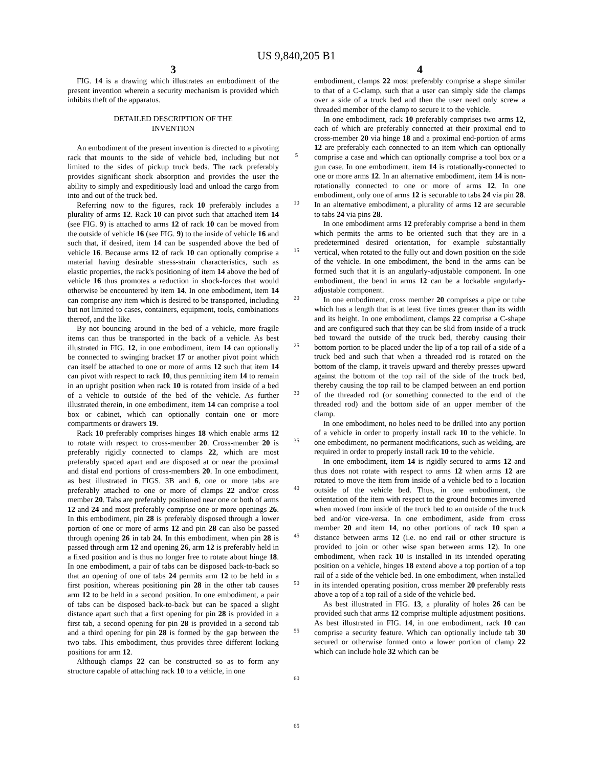US 9,840,205 B1
3
FIG. 14 is a drawing which illustrates an embodiment of the present invention wherein a security mechanism is provided which inhibits theft of the apparatus.
DETAILED DESCRIPTION OF THE
INVENTION
An embodiment of the present invention is directed to a pivoting rack that mounts to the side of vehicle bed, including but not limited to the sides of pickup truck beds. The rack preferably provides significant shock absorption and provides the user the ability to simply and expeditiously load and unload the cargo from into and out of the truck bed.
Referring now to the figures, rack 10 preferably includes a plurality of arms 12. Rack 10 can pivot such that attached item 14 (see FIG. 9) is attached to arms 12 of rack 10 can be moved from the outside of vehicle 16 (see FIG. 9) to the inside of vehicle 16 and such that, if desired, item 14 can be suspended above the bed of vehicle 16. Because arms 12 of rack 10 can optionally comprise a material having desirable stress-strain characteristics, such as elastic properties, the rack's positioning of item 14 above the bed of vehicle 16 thus promotes a reduction in shock-forces that would otherwise be encountered by item 14. In one embodiment, item 14 can comprise any item which is desired to be transported, including but not limited to cases, containers, equipment, tools, combinations thereof, and the like.
By not bouncing around in the bed of a vehicle, more fragile items can thus be transported in the back of a vehicle. As best illustrated in FIG. 12, in one embodiment, item 14 can optionally be connected to swinging bracket 17 or another pivot point which can itself be attached to one or more of arms 12 such that item 14 can pivot with respect to rack 10, thus permitting item 14 to remain in an upright position when rack 10 is rotated from inside of a bed of a vehicle to outside of the bed of the vehicle. As further illustrated therein, in one embodiment, item 14 can comprise a tool box or cabinet, which can optionally contain one or more compartments or drawers 19.
Rack 10 preferably comprises hinges 18 which enable arms 12 to rotate with respect to cross-member 20. Cross-member 20 is preferably rigidly connected to clamps 22, which are most preferably spaced apart and are disposed at or near the proximal and distal end portions of cross-members 20. In one embodiment, as best illustrated in FIGS. 3B and 6, one or more tabs are preferably attached to one or more of clamps 22 and/or cross member 20. Tabs are preferably positioned near one or both of arms 12 and 24 and most preferably comprise one or more openings 26. In this embodiment, pin 28 is preferably disposed through a lower portion of one or more of arms 12 and pin 28 can also be passed through opening 26 in tab 24. In this embodiment, when pin 28 is passed through arm 12 and opening 26, arm 12 is preferably held in a fixed position and is thus no longer free to rotate about hinge 18. In one embodiment, a pair of tabs can be disposed back-to-back so that an opening of one of tabs 24 permits arm 12 to be held in a first position, whereas positioning pin 28 in the other tab causes arm 12 to be held in a second position. In one embodiment, a pair of tabs can be disposed back-to-back but can be spaced a slight distance apart such that a first opening for pin 28 is provided in a first tab, a second opening for pin 28 is provided in a second tab and a third opening for pin 28 is formed by the gap between the two tabs. This embodiment, thus provides three different locking positions for arm 12.
Although clamps 22 can be constructed so as to form any structure capable of attaching rack 10 to a vehicle, in one
5
10
15
20
25
30
35
40
45
50
55
60
65
4
embodiment, clamps 22 most preferably comprise a shape similar to that of a C-clamp, such that a user can simply side the clamps over a side of a truck bed and then the user need only screw a threaded member of the clamp to secure it to the vehicle.
In one embodiment, rack 10 preferably comprises two arms 12, each of which are preferably connected at their proximal end to cross-member 20 via hinge 18 and a proximal end-portion of arms 12 are preferably each connected to an item which can optionally comprise a case and which can optionally comprise a tool box or a gun case. In one embodiment, item 14 is rotationally-connected to one or more arms 12. In an alternative embodiment, item 14 is non-rotationally connected to one or more of arms 12. In one embodiment, only one of arms 12 is securable to tabs 24 via pin 28. In an alternative embodiment, a plurality of arms 12 are securable to tabs 24 via pins 28.
In one embodiment arms 12 preferably comprise a bend in them which permits the arms to be oriented such that they are in a predetermined desired orientation, for example substantially vertical, when rotated to the fully out and down position on the side of the vehicle. In one embodiment, the bend in the arms can be formed such that it is an angularly-adjustable component. In one embodiment, the bend in arms 12 can be a lockable angularly-adjustable component.
In one embodiment, cross member 20 comprises a pipe or tube which has a length that is at least five times greater than its width and its height. In one embodiment, clamps 22 comprise a C-shape and are configured such that they can be slid from inside of a truck bed toward the outside of the truck bed, thereby causing their bottom portion to be placed under the lip of a top rail of a side of a truck bed and such that when a threaded rod is rotated on the bottom of the clamp, it travels upward and thereby presses upward against the bottom of the top rail of the side of the truck bed, thereby causing the top rail to be clamped between an end portion of the threaded rod (or something connected to the end of the threaded rod) and the bottom side of an upper member of the clamp.
In one embodiment, no holes need to be drilled into any portion of a vehicle in order to properly install rack 10 to the vehicle. In one embodiment, no permanent modifications, such as welding, are required in order to properly install rack 10 to the vehicle.
In one embodiment, item 14 is rigidly secured to arms 12 and thus does not rotate with respect to arms 12 when arms 12 are rotated to move the item from inside of a vehicle bed to a location outside of the vehicle bed. Thus, in one embodiment, the orientation of the item with respect to the ground becomes inverted when moved from inside of the truck bed to an outside of the truck bed and/or vice-versa. In one embodiment, aside from cross member 20 and item 14, no other portions of rack 10 span a distance between arms 12 (i.e. no end rail or other structure is provided to join or other wise span between arms 12). In one embodiment, when rack 10 is installed in its intended operating position on a vehicle, hinges 18 extend above a top portion of a top rail of a side of the vehicle bed. In one embodiment, when installed in its intended operating position, cross member 20 preferably rests above a top of a top rail of a side of the vehicle bed.
As best illustrated in FIG. 13, a plurality of holes 26 can be provided such that arms 12 comprise multiple adjustment positions. As best illustrated in FIG. 14, in one embodiment, rack 10 can comprise a security feature. Which can optionally include tab 30 secured or otherwise formed onto a lower portion of clamp 22 which can include hole 32 which can be